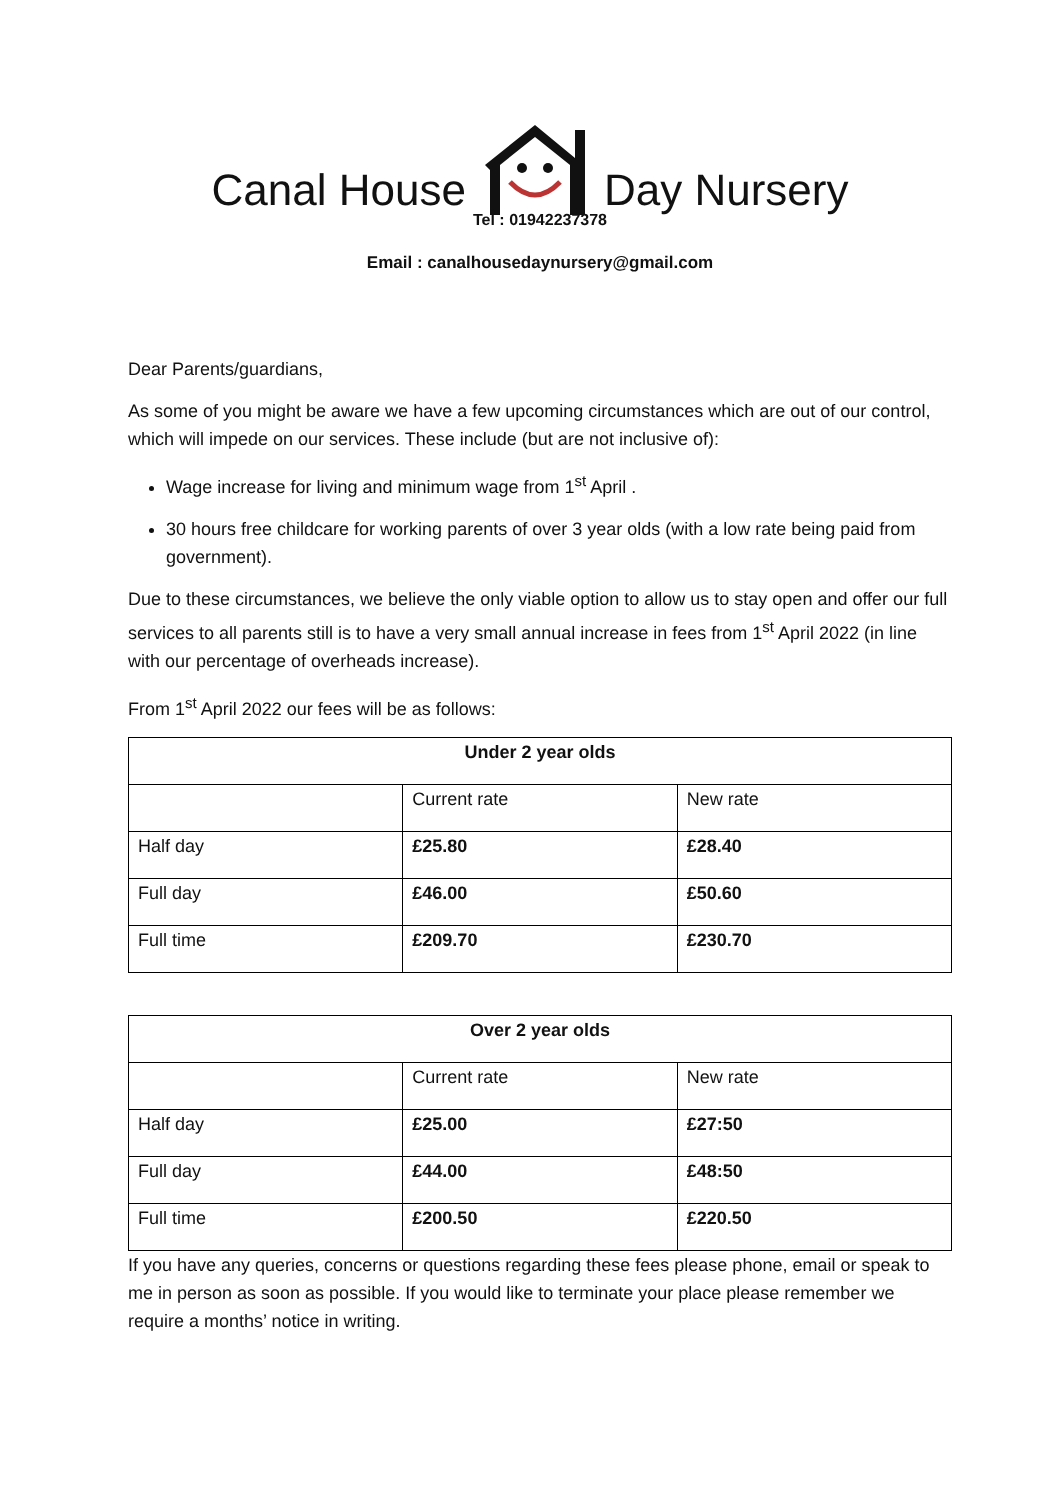Canal House Day Nursery
Tel : 01942237378
Email : canalhousedaynursery@gmail.com
Dear Parents/guardians,
As some of you might be aware we have a few upcoming circumstances which are out of our control, which will impede on our services. These include (but are not inclusive of):
Wage increase for living and minimum wage from 1<sup>st</sup> April .
30 hours free childcare for working parents of over 3 year olds (with a low rate being paid from government).
Due to these circumstances, we believe the only viable option to allow us to stay open and offer our full services to all parents still is to have a very small annual increase in fees from 1<sup>st</sup> April 2022 (in line with our percentage of overheads increase).
From 1<sup>st</sup> April 2022 our fees will be as follows:
| Under 2 year olds | | |
| --- | --- | --- |
| | Current rate | New rate |
| Half day | £25.80 | £28.40 |
| Full day | £46.00 | £50.60 |
| Full time | £209.70 | £230.70 |
| Over 2 year olds | | |
| --- | --- | --- |
| | Current rate | New rate |
| Half day | £25.00 | £27:50 |
| Full day | £44.00 | £48:50 |
| Full time | £200.50 | £220.50 |
If you have any queries, concerns or questions regarding these fees please phone, email or speak to me in person as soon as possible. If you would like to terminate your place please remember we require a months’ notice in writing.